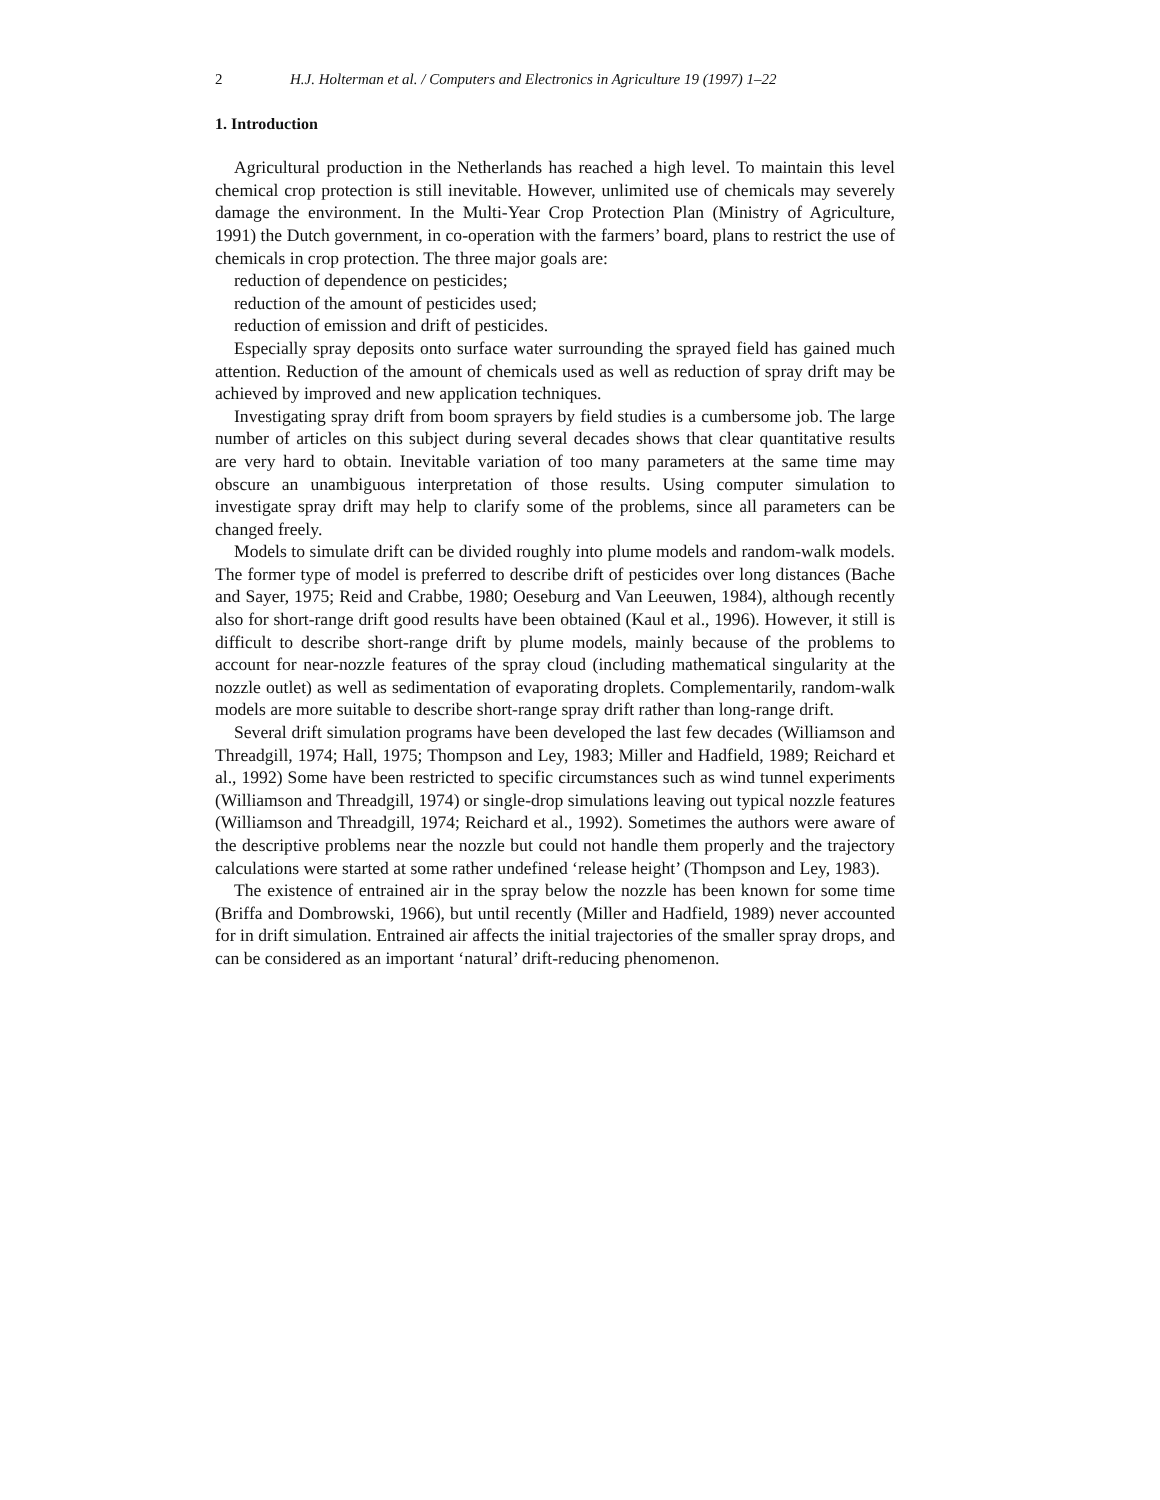2 H.J. Holterman et al. / Computers and Electronics in Agriculture 19 (1997) 1–22
1. Introduction
Agricultural production in the Netherlands has reached a high level. To maintain this level chemical crop protection is still inevitable. However, unlimited use of chemicals may severely damage the environment. In the Multi-Year Crop Protection Plan (Ministry of Agriculture, 1991) the Dutch government, in co-operation with the farmers’ board, plans to restrict the use of chemicals in crop protection. The three major goals are:
reduction of dependence on pesticides;
reduction of the amount of pesticides used;
reduction of emission and drift of pesticides.
Especially spray deposits onto surface water surrounding the sprayed field has gained much attention. Reduction of the amount of chemicals used as well as reduction of spray drift may be achieved by improved and new application techniques.
Investigating spray drift from boom sprayers by field studies is a cumbersome job. The large number of articles on this subject during several decades shows that clear quantitative results are very hard to obtain. Inevitable variation of too many parameters at the same time may obscure an unambiguous interpretation of those results. Using computer simulation to investigate spray drift may help to clarify some of the problems, since all parameters can be changed freely.
Models to simulate drift can be divided roughly into plume models and random-walk models. The former type of model is preferred to describe drift of pesticides over long distances (Bache and Sayer, 1975; Reid and Crabbe, 1980; Oeseburg and Van Leeuwen, 1984), although recently also for short-range drift good results have been obtained (Kaul et al., 1996). However, it still is difficult to describe short-range drift by plume models, mainly because of the problems to account for near-nozzle features of the spray cloud (including mathematical singularity at the nozzle outlet) as well as sedimentation of evaporating droplets. Complementarily, random-walk models are more suitable to describe short-range spray drift rather than long-range drift.
Several drift simulation programs have been developed the last few decades (Williamson and Threadgill, 1974; Hall, 1975; Thompson and Ley, 1983; Miller and Hadfield, 1989; Reichard et al., 1992) Some have been restricted to specific circumstances such as wind tunnel experiments (Williamson and Threadgill, 1974) or single-drop simulations leaving out typical nozzle features (Williamson and Threadgill, 1974; Reichard et al., 1992). Sometimes the authors were aware of the descriptive problems near the nozzle but could not handle them properly and the trajectory calculations were started at some rather undefined ‘release height’ (Thompson and Ley, 1983).
The existence of entrained air in the spray below the nozzle has been known for some time (Briffa and Dombrowski, 1966), but until recently (Miller and Hadfield, 1989) never accounted for in drift simulation. Entrained air affects the initial trajectories of the smaller spray drops, and can be considered as an important ‘natural’ drift-reducing phenomenon.